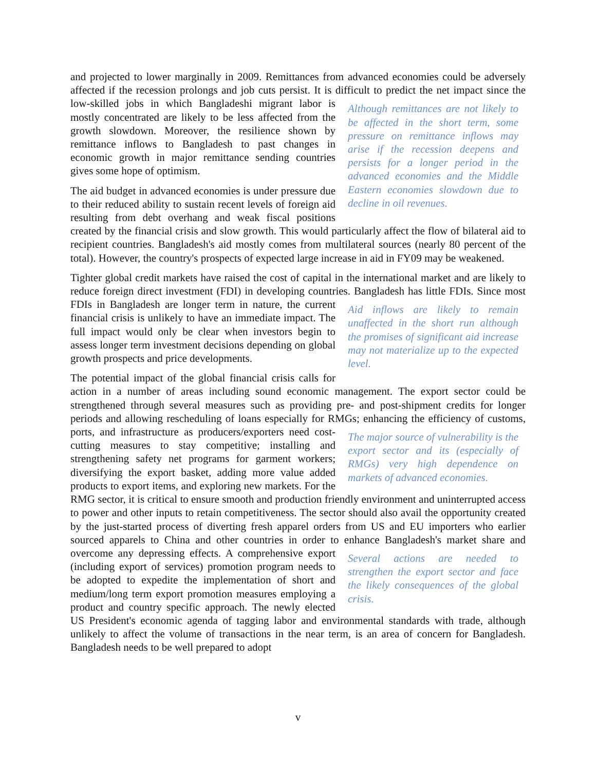and projected to lower marginally in 2009. Remittances from advanced economies could be adversely affected if the recession prolongs and job cuts persist. It is difficult to predict the net Although remittances are not likely to be affected in the short term, some pressure on remittance inflows may arise if the recession deepens and persists for a longer period in the advanced economies and the Middle Eastern economies slowdown due to decline in oil revenues. impact since the low-skilled jobs in which Bangladeshi migrant labor is mostly concentrated are likely to be less affected from the growth slowdown. Moreover, the resilience shown by remittance inflows to Bangladesh to past changes in economic growth in major remittance sending countries gives some hope of optimism.
The aid budget in advanced economies is under pressure due to their reduced ability to sustain recent levels of foreign aid resulting from debt overhang and weak fiscal positions created by the financial crisis and slow growth. This would particularly affect the flow of bilateral aid to recipient countries. Bangladesh's aid mostly comes from multilateral sources (nearly 80 percent of the total). However, the country's prospects of expected large increase in aid in FY09 may be weakened.
Tighter global credit markets have raised the cost of capital in the international market and are likely to reduce foreign direct investment (FDI) in developing countries. Bangladesh has little Aid inflows are likely to remain unaffected in the short run although the promises of significant aid increase may not materialize up to the expected level. FDIs. Since most FDIs in Bangladesh are longer term in nature, the current financial crisis is unlikely to have an immediate impact. The full impact would only be clear when investors begin to assess longer term investment decisions depending on global growth prospects and price developments.
The potential impact of the global financial crisis calls for action in a number of areas including sound economic management. The export sector could be strengthened through several measures such as providing pre- and post-shipment credits for longer periods and allowing rescheduling of loans especially for RMGs; enhancing the efficiency of customs, ports, and infrastructure as The major source of vulnerability is the export sector and its (especially of RMGs) very high dependence on markets of advanced economies. producers/exporters need cost-cutting measures to stay competitive; installing and strengthening safety net programs for garment workers; diversifying the export basket, adding more value added products to export items, and exploring new markets. For the RMG sector, it is critical to ensure smooth and production friendly environment and uninterrupted access to power and other inputs to retain competitiveness. The sector should also avail the opportunity created by the just-started process of diverting fresh apparel orders from US and EU importers who earlier sourced apparels to China and other countries in order to enhance Bangladesh's Several actions are needed to strengthen the export sector and face the likely consequences of the global crisis. market share and overcome any depressing effects. A comprehensive export (including export of services) promotion program needs to be adopted to expedite the implementation of short and medium/long term export promotion measures employing a product and country specific approach. The newly elected US President's economic agenda of tagging labor and environmental standards with trade, although unlikely to affect the volume of transactions in the near term, is an area of concern for Bangladesh. Bangladesh needs to be well prepared to adopt
v